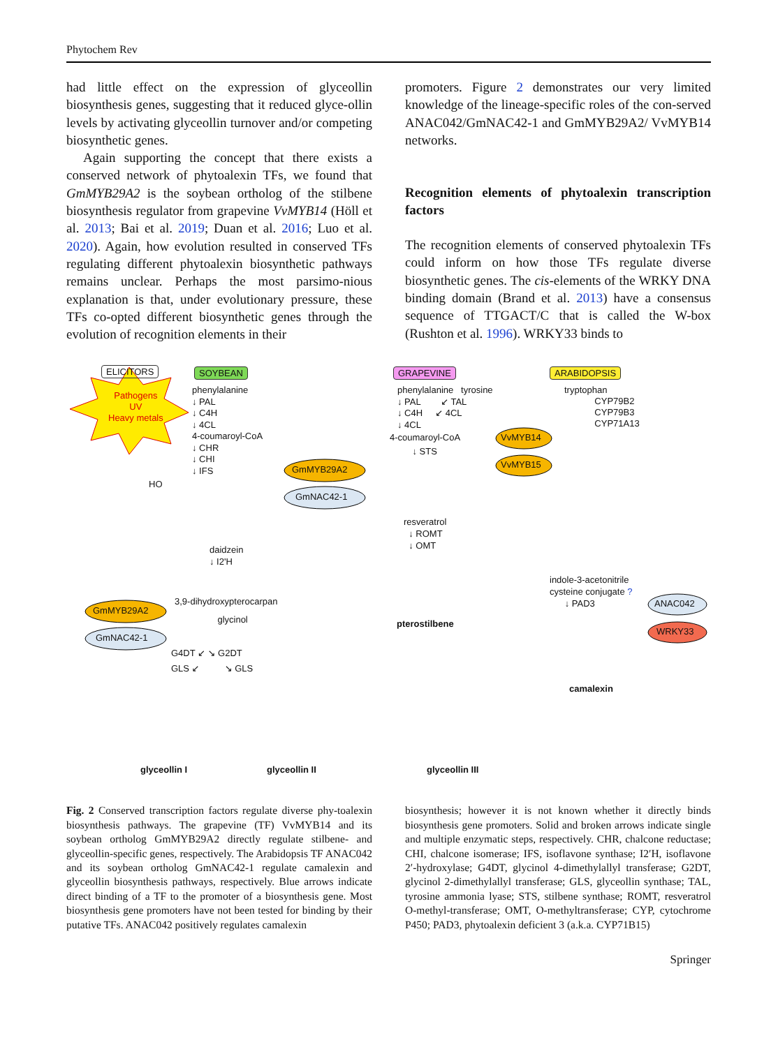Phytochem Rev
had little effect on the expression of glyceollin biosynthesis genes, suggesting that it reduced glyce-ollin levels by activating glyceollin turnover and/or competing biosynthetic genes.
Again supporting the concept that there exists a conserved network of phytoalexin TFs, we found that GmMYB29A2 is the soybean ortholog of the stilbene biosynthesis regulator from grapevine VvMYB14 (Höll et al. 2013; Bai et al. 2019; Duan et al. 2016; Luo et al. 2020). Again, how evolution resulted in conserved TFs regulating different phytoalexin biosynthetic pathways remains unclear. Perhaps the most parsimo-nious explanation is that, under evolutionary pressure, these TFs co-opted different biosynthetic genes through the evolution of recognition elements in their
promoters. Figure 2 demonstrates our very limited knowledge of the lineage-specific roles of the con-served ANAC042/GmNAC42-1 and GmMYB29A2/ VvMYB14 networks.
Recognition elements of phytoalexin transcription factors
The recognition elements of conserved phytoalexin TFs could inform on how those TFs regulate diverse biosynthetic genes. The cis-elements of the WRKY DNA binding domain (Brand et al. 2013) have a consensus sequence of TTGACT/C that is called the W-box (Rushton et al. 1996). WRKY33 binds to
ELICITORS
Pathogens
UV
Heavy metals
SOYBEAN GRAPEVINE ARABIDOPSIS
phenylalanine
↓ PAL
↓ C4H
↓ 4CL
4-coumaroyl-CoA
↓ CHR
↓ CHI
↓ IFS
GmMYB29A2
GmNAC42-1
HO
daidzein
↓ I2'H
3,9-dihydroxypterocarpan
glycinol
GmMYB29A2
GmNAC42-1
G4DT ↙ ↘ G2DT
GLS ↙ ↘ GLS
phenylalanine tyrosine
↓ PAL ↙ TAL
↓ C4H ↙ 4CL
↓ 4CL
4-coumaroyl-CoA
↓ STS
VvMYB14
VvMYB15
resveratrol
↓ ROMT
↓ OMT
pterostilbene
tryptophan
CYP79B2
CYP79B3
CYP71A13
indole-3-acetonitrile
cysteine conjugate ?
↓ PAD3
ANAC042
WRKY33
camalexin
glyceollin I glyceollin II glyceollin III
Fig. 2 Conserved transcription factors regulate diverse phy-toalexin biosynthesis pathways. The grapevine (TF) VvMYB14 and its soybean ortholog GmMYB29A2 directly regulate stilbene- and glyceollin-specific genes, respectively. The Arabidopsis TF ANAC042 and its soybean ortholog GmNAC42-1 regulate camalexin and glyceollin biosynthesis pathways, respectively. Blue arrows indicate direct binding of a TF to the promoter of a biosynthesis gene. Most biosynthesis gene promoters have not been tested for binding by their putative TFs. ANAC042 positively regulates camalexin
biosynthesis; however it is not known whether it directly binds biosynthesis gene promoters. Solid and broken arrows indicate single and multiple enzymatic steps, respectively. CHR, chalcone reductase; CHI, chalcone isomerase; IFS, isoflavone synthase; I2′H, isoflavone 2′-hydroxylase; G4DT, glycinol 4-dimethylallyl transferase; G2DT, glycinol 2-dimethylallyl transferase; GLS, glyceollin synthase; TAL, tyrosine ammonia lyase; STS, stilbene synthase; ROMT, resveratrol O-methyl-transferase; OMT, O-methyltransferase; CYP, cytochrome P450; PAD3, phytoalexin deficient 3 (a.k.a. CYP71B15)
Springer